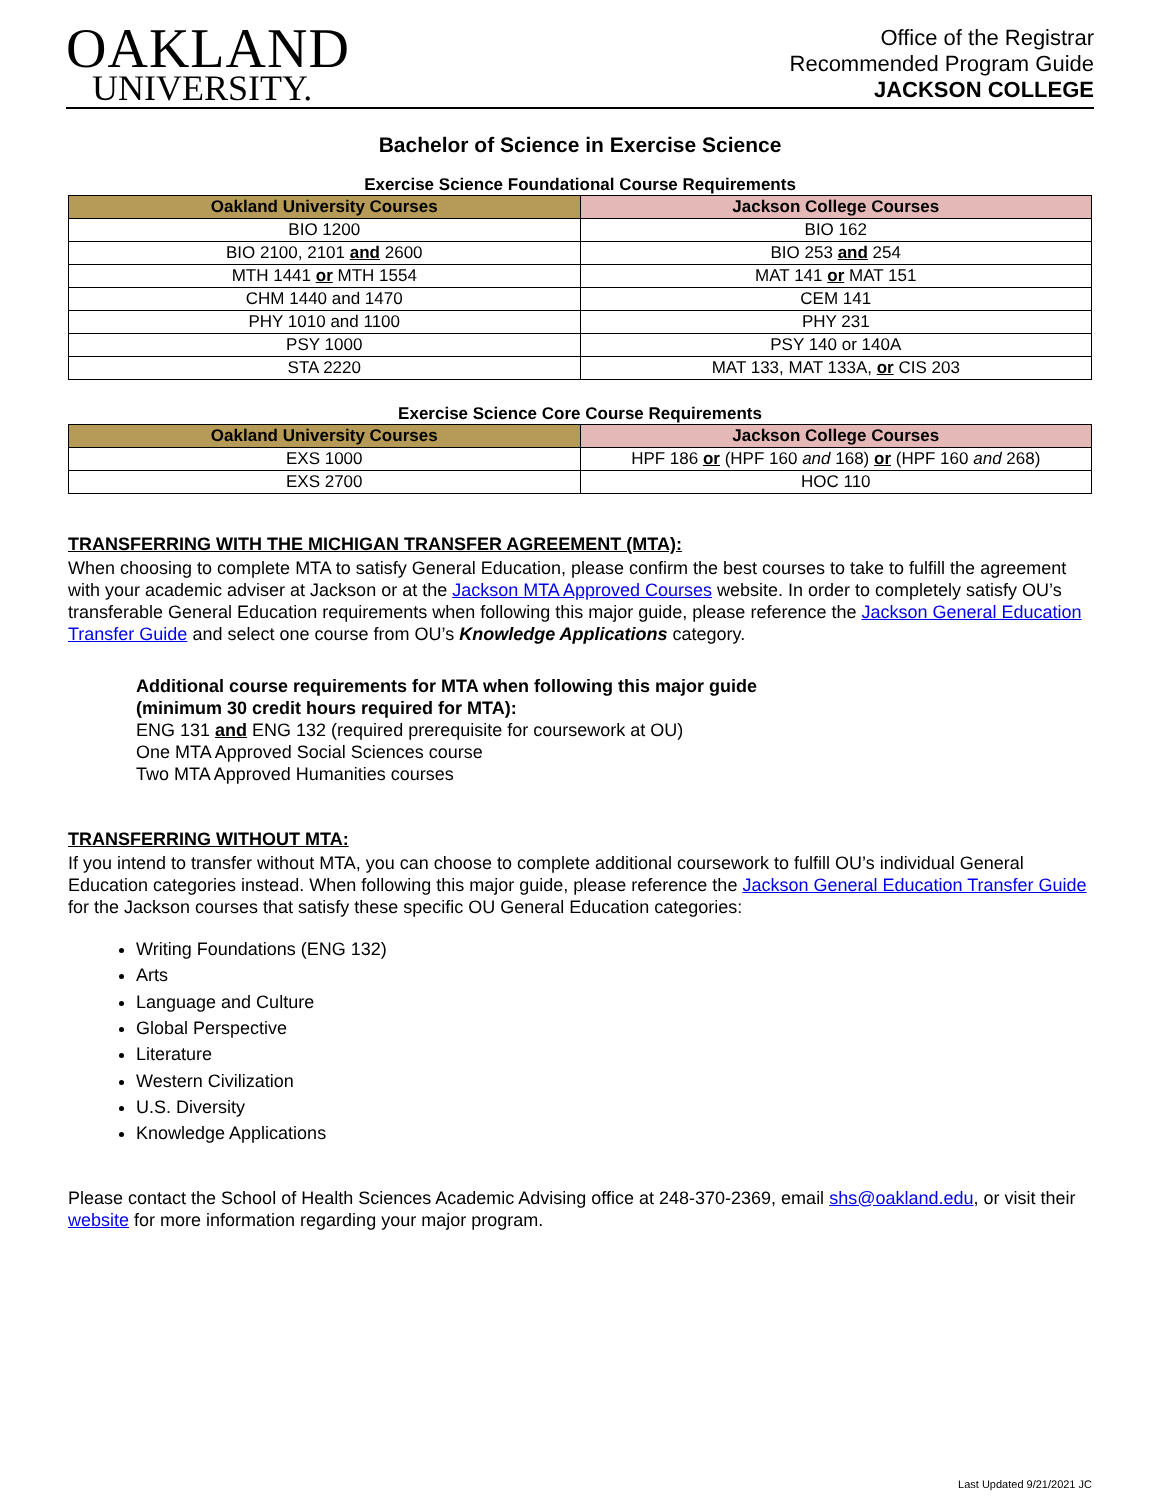OAKLAND
UNIVERSITY.
Office of the Registrar
Recommended Program Guide
JACKSON COLLEGE
Bachelor of Science in Exercise Science
Exercise Science Foundational Course Requirements
| Oakland University Courses | Jackson College Courses |
| --- | --- |
| BIO 1200 | BIO 162 |
| BIO 2100, 2101 and 2600 | BIO 253 and 254 |
| MTH 1441 or MTH 1554 | MAT 141 or MAT 151 |
| CHM 1440 and 1470 | CEM 141 |
| PHY 1010 and 1100 | PHY 231 |
| PSY 1000 | PSY 140 or 140A |
| STA 2220 | MAT 133, MAT 133A, or CIS 203 |
Exercise Science Core Course Requirements
| Oakland University Courses | Jackson College Courses |
| --- | --- |
| EXS 1000 | HPF 186 or (HPF 160 and 168) or (HPF 160 and 268) |
| EXS 2700 | HOC 110 |
TRANSFERRING WITH THE MICHIGAN TRANSFER AGREEMENT (MTA):
When choosing to complete MTA to satisfy General Education, please confirm the best courses to take to fulfill the agreement with your academic adviser at Jackson or at the Jackson MTA Approved Courses website. In order to completely satisfy OU’s transferable General Education requirements when following this major guide, please reference the Jackson General Education Transfer Guide and select one course from OU’s Knowledge Applications category.
Additional course requirements for MTA when following this major guide
(minimum 30 credit hours required for MTA):
ENG 131 and ENG 132 (required prerequisite for coursework at OU)
One MTA Approved Social Sciences course
Two MTA Approved Humanities courses
TRANSFERRING WITHOUT MTA:
If you intend to transfer without MTA, you can choose to complete additional coursework to fulfill OU’s individual General Education categories instead. When following this major guide, please reference the Jackson General Education Transfer Guide for the Jackson courses that satisfy these specific OU General Education categories:
Writing Foundations (ENG 132)
Arts
Language and Culture
Global Perspective
Literature
Western Civilization
U.S. Diversity
Knowledge Applications
Please contact the School of Health Sciences Academic Advising office at 248-370-2369, email shs@oakland.edu, or visit their website for more information regarding your major program.
Last Updated 9/21/2021 JC